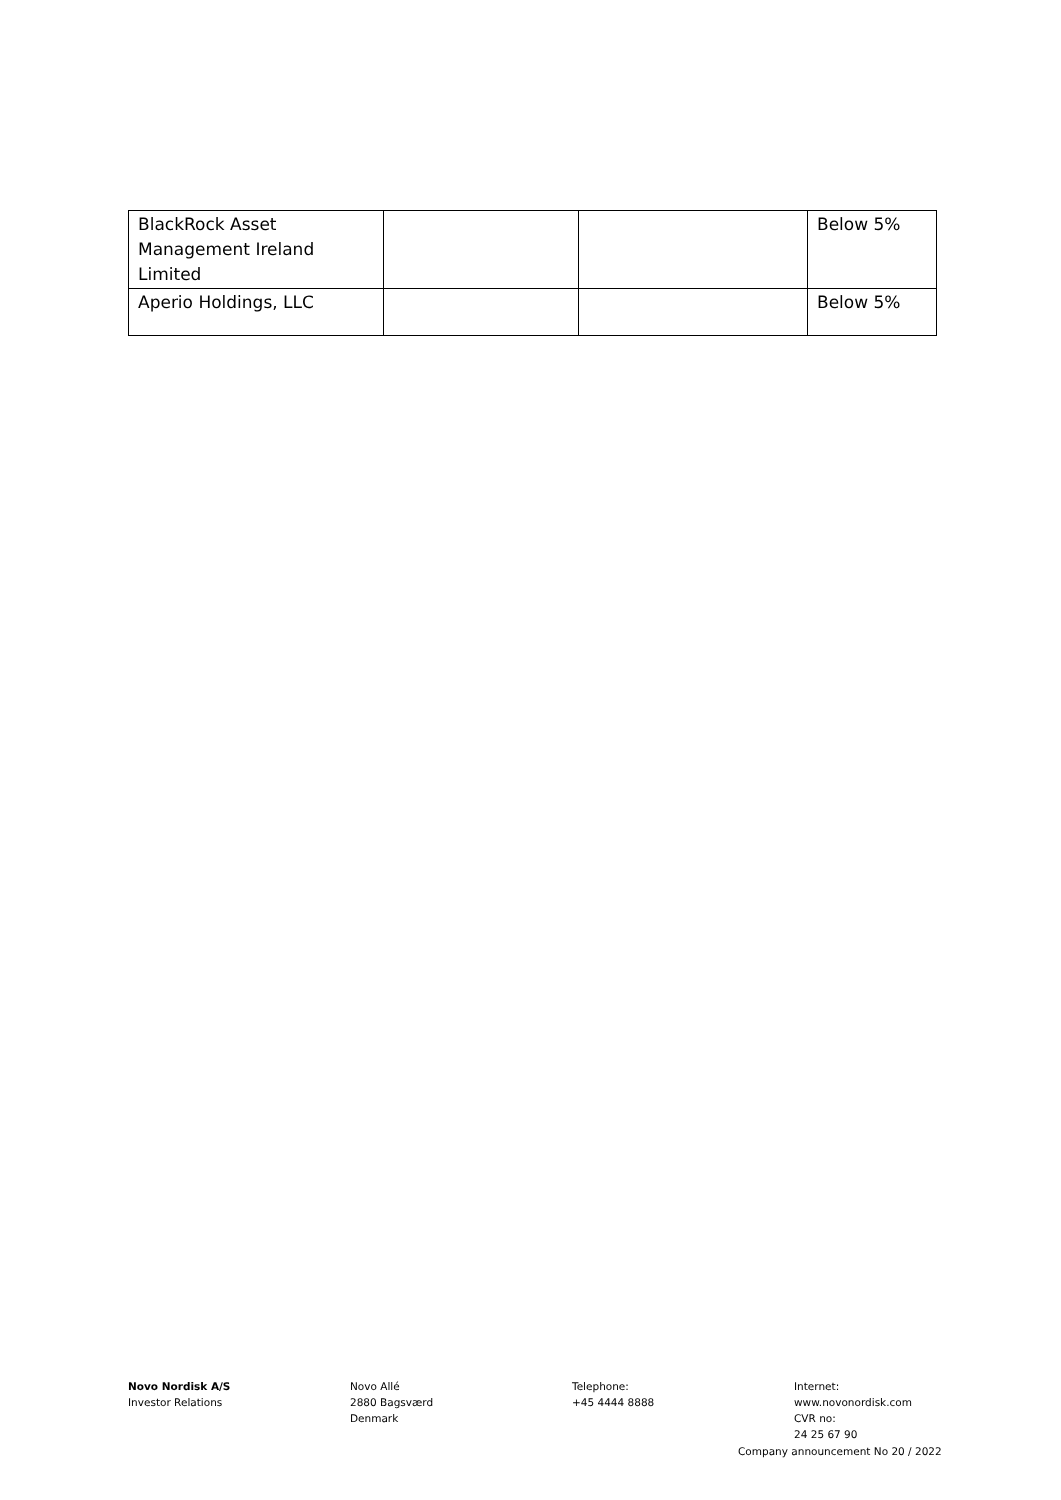| BlackRock Asset Management Ireland Limited | | | Below 5% |
| Aperio Holdings, LLC | | | Below 5% |
Novo Nordisk A/S
Investor Relations
Novo Allé
2880 Bagsværd
Denmark
Telephone:
+45 4444 8888
Internet:
www.novonordisk.com
CVR no:
24 25 67 90
Company announcement No 20 / 2022